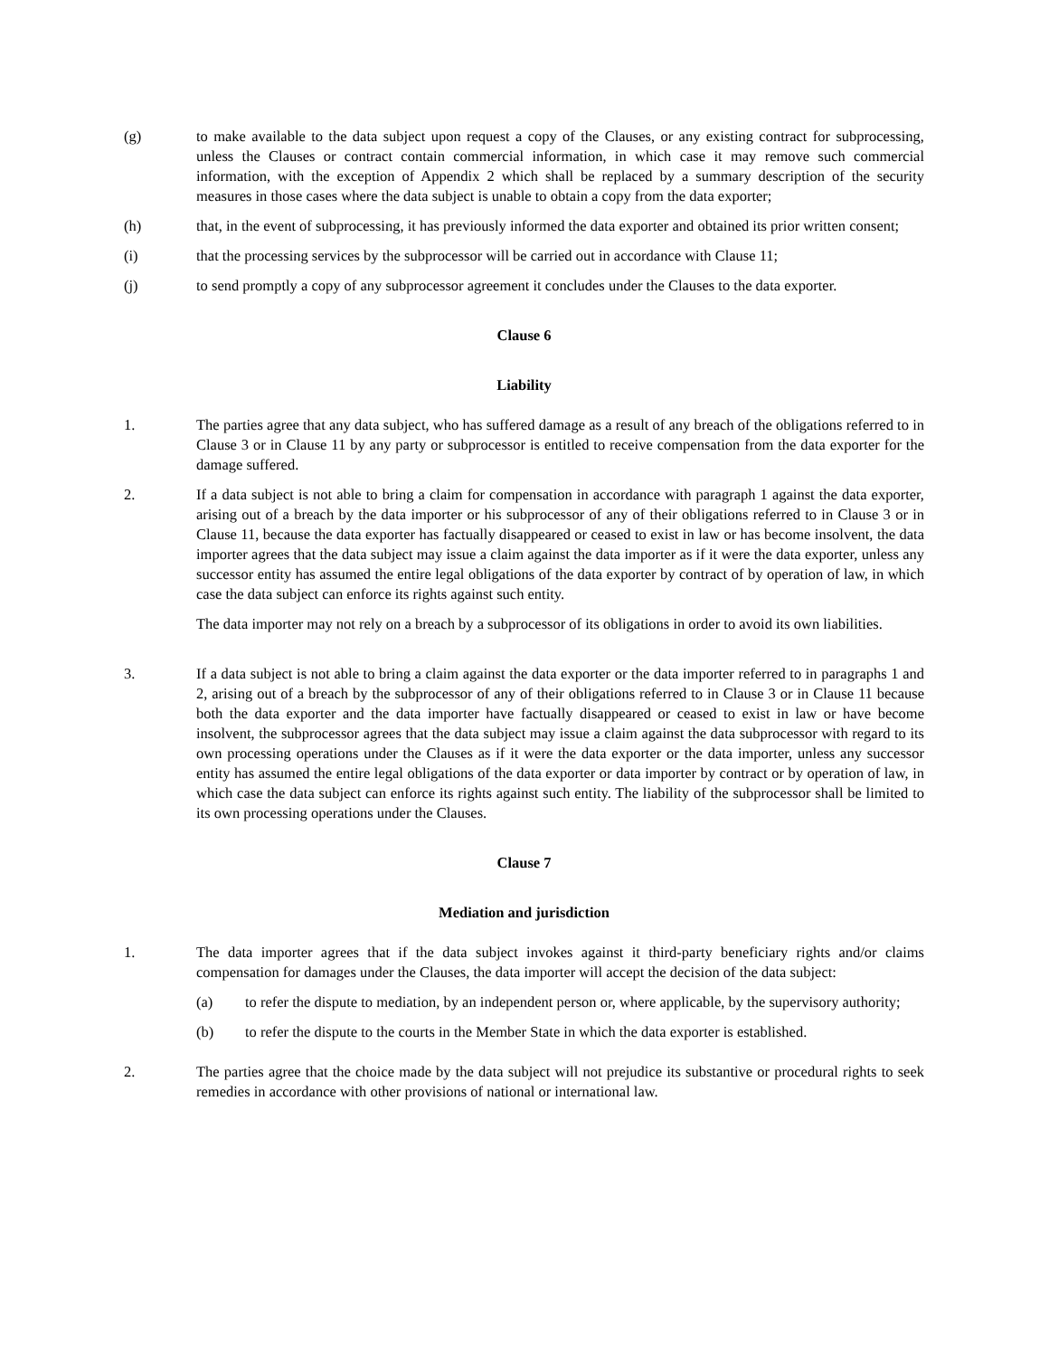(g) to make available to the data subject upon request a copy of the Clauses, or any existing contract for subprocessing, unless the Clauses or contract contain commercial information, in which case it may remove such commercial information, with the exception of Appendix 2 which shall be replaced by a summary description of the security measures in those cases where the data subject is unable to obtain a copy from the data exporter;
(h) that, in the event of subprocessing, it has previously informed the data exporter and obtained its prior written consent;
(i) that the processing services by the subprocessor will be carried out in accordance with Clause 11;
(j) to send promptly a copy of any subprocessor agreement it concludes under the Clauses to the data exporter.
Clause 6
Liability
1. The parties agree that any data subject, who has suffered damage as a result of any breach of the obligations referred to in Clause 3 or in Clause 11 by any party or subprocessor is entitled to receive compensation from the data exporter for the damage suffered.
2. If a data subject is not able to bring a claim for compensation in accordance with paragraph 1 against the data exporter, arising out of a breach by the data importer or his subprocessor of any of their obligations referred to in Clause 3 or in Clause 11, because the data exporter has factually disappeared or ceased to exist in law or has become insolvent, the data importer agrees that the data subject may issue a claim against the data importer as if it were the data exporter, unless any successor entity has assumed the entire legal obligations of the data exporter by contract of by operation of law, in which case the data subject can enforce its rights against such entity.
The data importer may not rely on a breach by a subprocessor of its obligations in order to avoid its own liabilities.
3. If a data subject is not able to bring a claim against the data exporter or the data importer referred to in paragraphs 1 and 2, arising out of a breach by the subprocessor of any of their obligations referred to in Clause 3 or in Clause 11 because both the data exporter and the data importer have factually disappeared or ceased to exist in law or have become insolvent, the subprocessor agrees that the data subject may issue a claim against the data subprocessor with regard to its own processing operations under the Clauses as if it were the data exporter or the data importer, unless any successor entity has assumed the entire legal obligations of the data exporter or data importer by contract or by operation of law, in which case the data subject can enforce its rights against such entity. The liability of the subprocessor shall be limited to its own processing operations under the Clauses.
Clause 7
Mediation and jurisdiction
1. The data importer agrees that if the data subject invokes against it third-party beneficiary rights and/or claims compensation for damages under the Clauses, the data importer will accept the decision of the data subject:
(a) to refer the dispute to mediation, by an independent person or, where applicable, by the supervisory authority;
(b) to refer the dispute to the courts in the Member State in which the data exporter is established.
2. The parties agree that the choice made by the data subject will not prejudice its substantive or procedural rights to seek remedies in accordance with other provisions of national or international law.